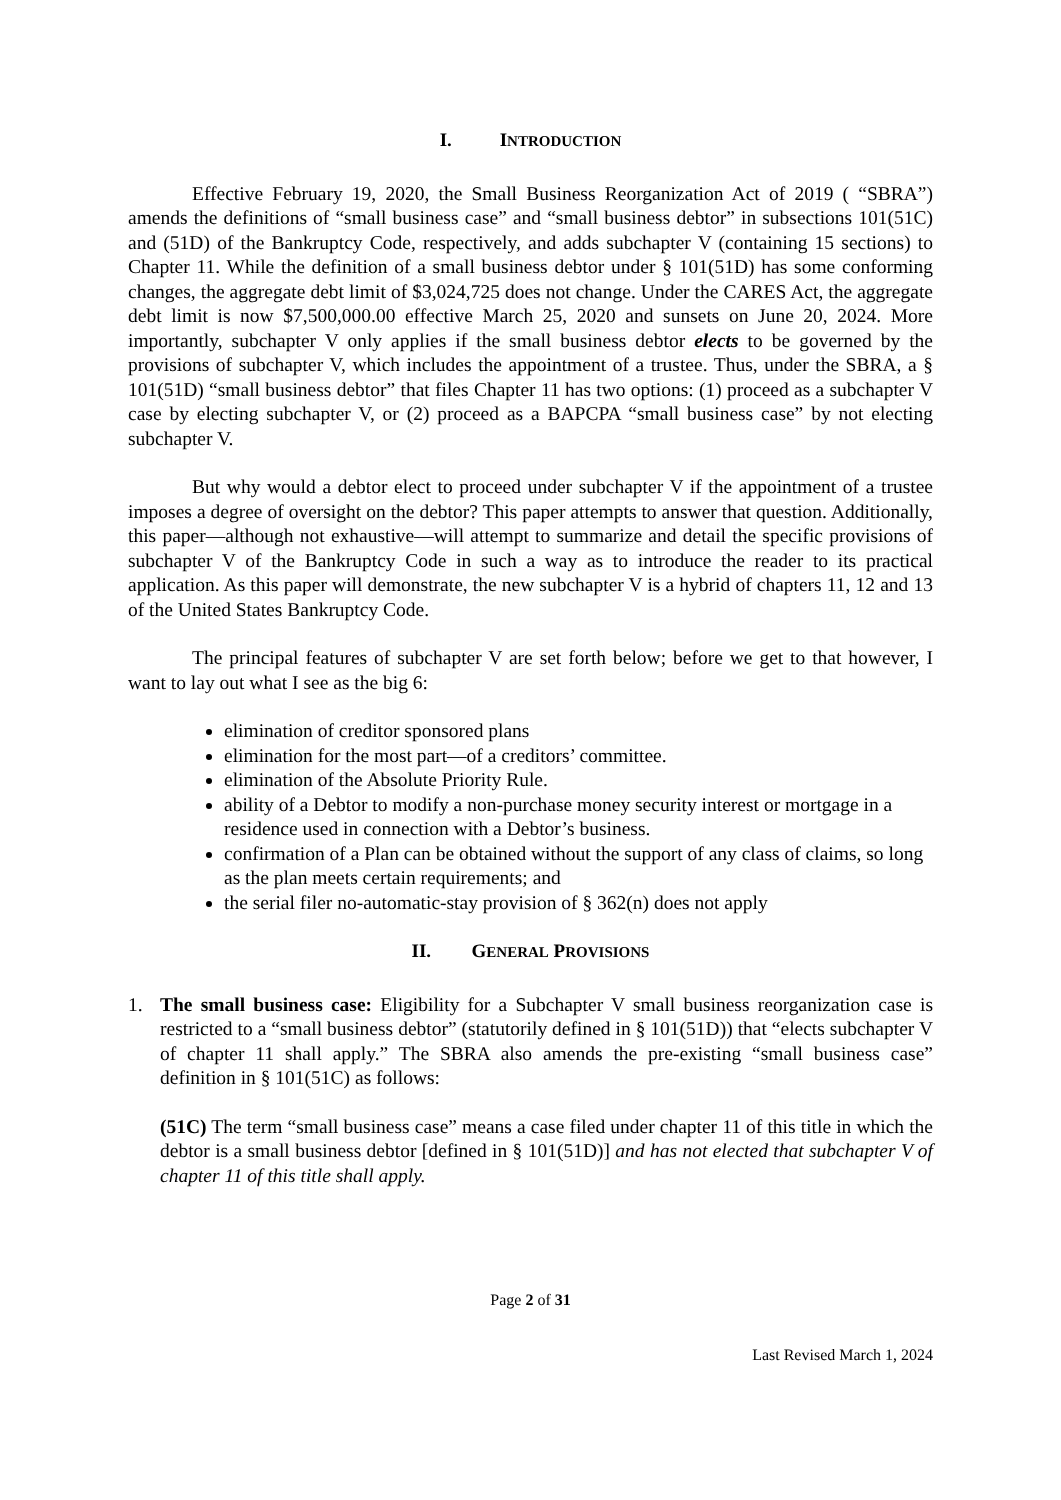I. INTRODUCTION
Effective February 19, 2020, the Small Business Reorganization Act of 2019 ( “SBRA”) amends the definitions of “small business case” and “small business debtor” in subsections 101(51C) and (51D) of the Bankruptcy Code, respectively, and adds subchapter V (containing 15 sections) to Chapter 11. While the definition of a small business debtor under § 101(51D) has some conforming changes, the aggregate debt limit of $3,024,725 does not change. Under the CARES Act, the aggregate debt limit is now $7,500,000.00 effective March 25, 2020 and sunsets on June 20, 2024. More importantly, subchapter V only applies if the small business debtor elects to be governed by the provisions of subchapter V, which includes the appointment of a trustee. Thus, under the SBRA, a § 101(51D) “small business debtor” that files Chapter 11 has two options: (1) proceed as a subchapter V case by electing subchapter V, or (2) proceed as a BAPCPA “small business case” by not electing subchapter V.
But why would a debtor elect to proceed under subchapter V if the appointment of a trustee imposes a degree of oversight on the debtor? This paper attempts to answer that question. Additionally, this paper—although not exhaustive—will attempt to summarize and detail the specific provisions of subchapter V of the Bankruptcy Code in such a way as to introduce the reader to its practical application. As this paper will demonstrate, the new subchapter V is a hybrid of chapters 11, 12 and 13 of the United States Bankruptcy Code.
The principal features of subchapter V are set forth below; before we get to that however, I want to lay out what I see as the big 6:
elimination of creditor sponsored plans
elimination for the most part—of a creditors’ committee.
elimination of the Absolute Priority Rule.
ability of a Debtor to modify a non-purchase money security interest or mortgage in a residence used in connection with a Debtor’s business.
confirmation of a Plan can be obtained without the support of any class of claims, so long as the plan meets certain requirements; and
the serial filer no-automatic-stay provision of § 362(n) does not apply
II. GENERAL PROVISIONS
1. The small business case: Eligibility for a Subchapter V small business reorganization case is restricted to a “small business debtor” (statutorily defined in § 101(51D)) that “elects subchapter V of chapter 11 shall apply.” The SBRA also amends the pre-existing “small business case” definition in § 101(51C) as follows:
(51C) The term “small business case” means a case filed under chapter 11 of this title in which the debtor is a small business debtor [defined in § 101(51D)] and has not elected that subchapter V of chapter 11 of this title shall apply.
Page 2 of 31
Last Revised March 1, 2024